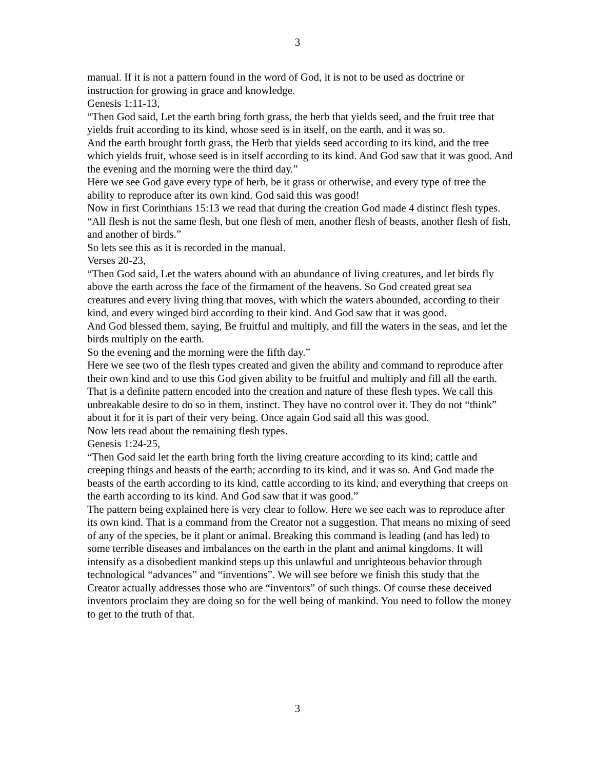3
manual. If it is not a pattern found in the word of God, it is not to be used as doctrine or instruction for growing in grace and knowledge.
Genesis 1:11-13,
“Then God said, Let the earth bring forth grass, the herb that yields seed, and the fruit tree that yields fruit according to its kind, whose seed is in itself, on the earth, and it was so.
And the earth brought forth grass, the Herb that yields seed according to its kind, and the tree which yields fruit, whose seed is in itself according to its kind. And God saw that it was good. And the evening and the morning were the third day.”
Here we see God gave every type of herb, be it grass or otherwise, and every type of tree the ability to reproduce after its own kind. God said this was good!
Now in first Corinthians 15:13 we read that during the creation God made 4 distinct flesh types. “All flesh is not the same flesh, but one flesh of men, another flesh of beasts, another flesh of fish, and another of birds.”
So lets see this as it is recorded in the manual.
Verses 20-23,
“Then God said, Let the waters abound with an abundance of living creatures, and let birds fly above the earth across the face of the firmament of the heavens. So God created great sea creatures and every living thing that moves, with which the waters abounded, according to their kind, and every winged bird according to their kind. And God saw that it was good.
And God blessed them, saying, Be fruitful and multiply, and fill the waters in the seas, and let the birds multiply on the earth.
So the evening and the morning were the fifth day.”
Here we see two of the flesh types created and given the ability and command to reproduce after their own kind and to use this God given ability to be fruitful and multiply and fill all the earth. That is a definite pattern encoded into the creation and nature of these flesh types. We call this unbreakable desire to do so in them, instinct. They have no control over it. They do not “think” about it for it is part of their very being. Once again God said all this was good.
Now lets read about the remaining flesh types.
Genesis 1:24-25,
“Then God said let the earth bring forth the living creature according to its kind; cattle and creeping things and beasts of the earth; according to its kind, and it was so. And God made the beasts of the earth according to its kind, cattle according to its kind, and everything that creeps on the earth according to its kind. And God saw that it was good.”
The pattern being explained here is very clear to follow. Here we see each was to reproduce after its own kind. That is a command from the Creator not a suggestion. That means no mixing of seed of any of the species, be it plant or animal. Breaking this command is leading (and has led) to some terrible diseases and imbalances on the earth in the plant and animal kingdoms. It will intensify as a disobedient mankind steps up this unlawful and unrighteous behavior through technological “advances” and “inventions”. We will see before we finish this study that the Creator actually addresses those who are “inventors” of such things. Of course these deceived inventors proclaim they are doing so for the well being of mankind. You need to follow the money to get to the truth of that.
3